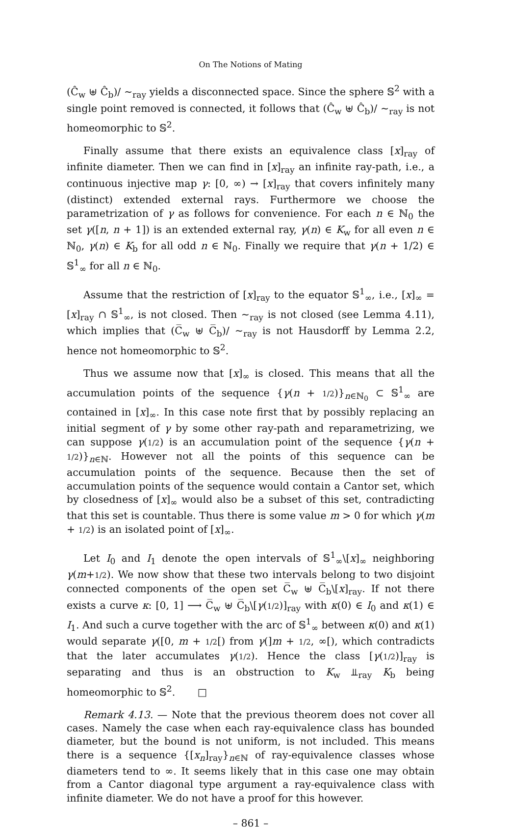On The Notions of Mating
(Ĉ<sub>w</sub> ⊎ Ĉ<sub>b</sub>)/ ∼<sub>ray</sub> yields a disconnected space. Since the sphere 𝕊<sup>2</sup> with a single point removed is connected, it follows that (Ĉ<sub>w</sub> ⊎ Ĉ<sub>b</sub>)/ ∼<sub>ray</sub> is not homeomorphic to 𝕊<sup>2</sup>.
Finally assume that there exists an equivalence class [x]<sub>ray</sub> of infinite diameter. Then we can find in [x]<sub>ray</sub> an infinite ray-path, i.e., a continuous injective map γ: [0, ∞) → [x]<sub>ray</sub> that covers infinitely many (distinct) extended external rays. Furthermore we choose the parametrization of γ as follows for convenience. For each n ∈ ℕ<sub>0</sub> the set γ([n, n + 1]) is an extended external ray, γ(n) ∈ K<sub>w</sub> for all even n ∈ ℕ<sub>0</sub>, γ(n) ∈ K<sub>b</sub> for all odd n ∈ ℕ<sub>0</sub>. Finally we require that γ(n + 1/2) ∈ 𝕊<sup>1</sup><sub>∞</sub> for all n ∈ ℕ<sub>0</sub>.
Assume that the restriction of [x]<sub>ray</sub> to the equator 𝕊<sup>1</sup><sub>∞</sub>, i.e., [x]<sub>∞</sub> = [x]<sub>ray</sub> ∩ 𝕊<sup>1</sup><sub>∞</sub>, is not closed. Then ∼<sub>ray</sub> is not closed (see Lemma 4.11), which implies that (C̅<sub>w</sub> ⊎ C̅<sub>b</sub>)/ ∼<sub>ray</sub> is not Hausdorff by Lemma 2.2, hence not homeomorphic to 𝕊<sup>2</sup>.
Thus we assume now that [x]<sub>∞</sub> is closed. This means that all the accumulation points of the sequence {γ(n + 1/2)}<sub>n∈ℕ<sub>0</sub></sub> ⊂ 𝕊<sup>1</sup><sub>∞</sub> are contained in [x]<sub>∞</sub>. In this case note first that by possibly replacing an initial segment of γ by some other ray-path and reparametrizing, we can suppose γ(1/2) is an accumulation point of the sequence {γ(n + 1/2)}<sub>n∈ℕ</sub>. However not all the points of this sequence can be accumulation points of the sequence. Because then the set of accumulation points of the sequence would contain a Cantor set, which by closedness of [x]<sub>∞</sub> would also be a subset of this set, contradicting that this set is countable. Thus there is some value m > 0 for which γ(m + 1/2) is an isolated point of [x]<sub>∞</sub>.
Let I<sub>0</sub> and I<sub>1</sub> denote the open intervals of 𝕊<sup>1</sup><sub>∞</sub>\[x]<sub>∞</sub> neighboring γ(m+1/2). We now show that these two intervals belong to two disjoint connected components of the open set C̅<sub>w</sub> ⊎ C̅<sub>b</sub>\[x]<sub>ray</sub>. If not there exists a curve κ: [0, 1] ⟶ C̅<sub>w</sub> ⊎ C̅<sub>b</sub>\[γ(1/2)]<sub>ray</sub> with κ(0) ∈ I<sub>0</sub> and κ(1) ∈ I<sub>1</sub>. And such a curve together with the arc of 𝕊<sup>1</sup><sub>∞</sub> between κ(0) and κ(1) would separate γ([0, m + 1/2[) from γ(]m + 1/2, ∞[), which contradicts that the later accumulates γ(1/2). Hence the class [γ(1/2)]<sub>ray</sub> is separating and thus is an obstruction to K<sub>w</sub> ⫫<sub>ray</sub> K<sub>b</sub> being homeomorphic to 𝕊<sup>2</sup>. □
Remark 4.13. — Note that the previous theorem does not cover all cases. Namely the case when each ray-equivalence class has bounded diameter, but the bound is not uniform, is not included. This means there is a sequence {[x<sub>n</sub>]<sub>ray</sub>}<sub>n∈ℕ</sub> of ray-equivalence classes whose diameters tend to ∞. It seems likely that in this case one may obtain from a Cantor diagonal type argument a ray-equivalence class with infinite diameter. We do not have a proof for this however.
– 861 –